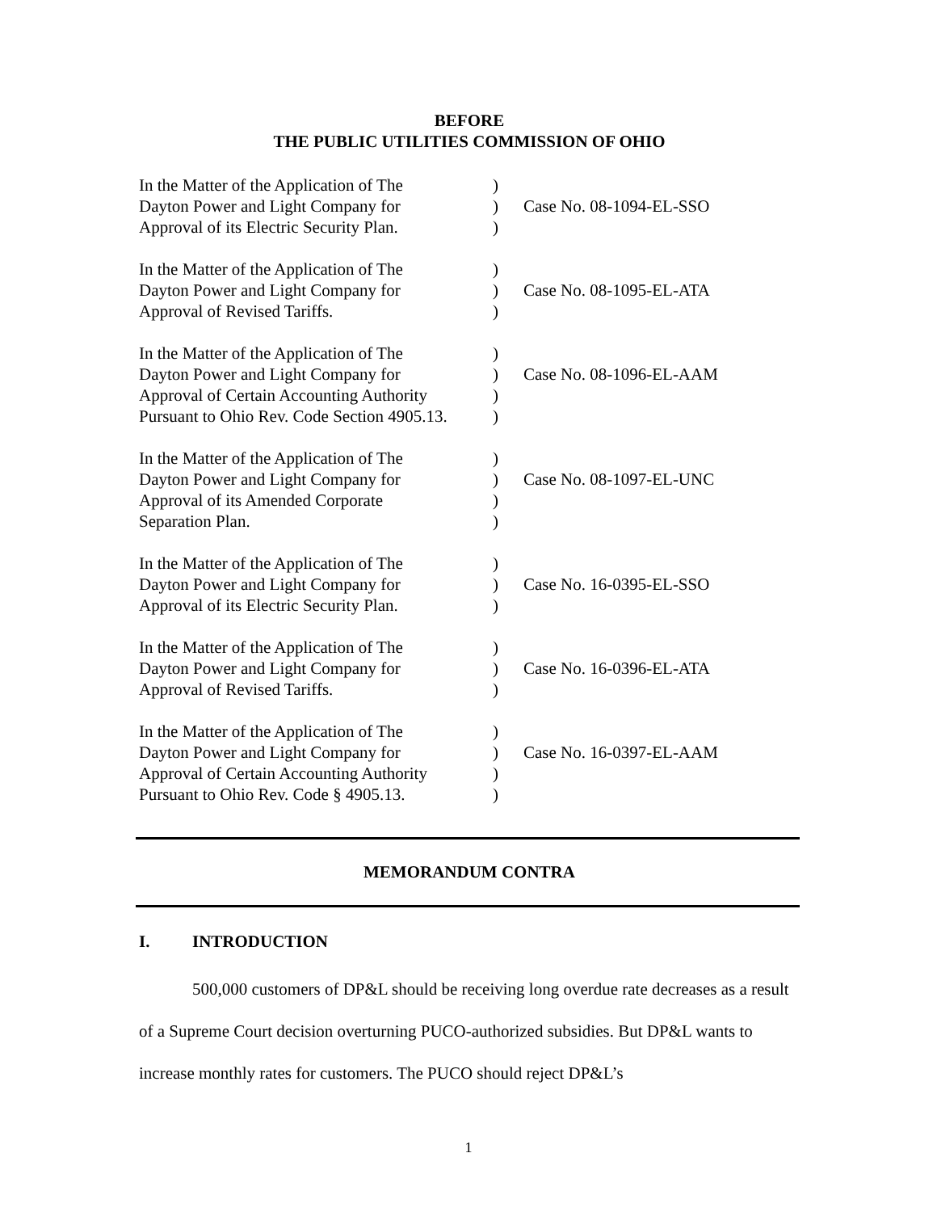BEFORE
THE PUBLIC UTILITIES COMMISSION OF OHIO
| In the Matter of the Application of The Dayton Power and Light Company for Approval of its Electric Security Plan. | ) ) ) | Case No. 08-1094-EL-SSO |
| In the Matter of the Application of The Dayton Power and Light Company for Approval of Revised Tariffs. | ) ) ) | Case No. 08-1095-EL-ATA |
| In the Matter of the Application of The Dayton Power and Light Company for Approval of Certain Accounting Authority Pursuant to Ohio Rev. Code Section 4905.13. | ) ) ) ) | Case No. 08-1096-EL-AAM |
| In the Matter of the Application of The Dayton Power and Light Company for Approval of its Amended Corporate Separation Plan. | ) ) ) ) | Case No. 08-1097-EL-UNC |
| In the Matter of the Application of The Dayton Power and Light Company for Approval of its Electric Security Plan. | ) ) ) | Case No. 16-0395-EL-SSO |
| In the Matter of the Application of The Dayton Power and Light Company for Approval of Revised Tariffs. | ) ) ) | Case No. 16-0396-EL-ATA |
| In the Matter of the Application of The Dayton Power and Light Company for Approval of Certain Accounting Authority Pursuant to Ohio Rev. Code § 4905.13. | ) ) ) ) | Case No. 16-0397-EL-AAM |
MEMORANDUM CONTRA
I. INTRODUCTION
500,000 customers of DP&L should be receiving long overdue rate decreases as a result of a Supreme Court decision overturning PUCO-authorized subsidies. But DP&L wants to increase monthly rates for customers. The PUCO should reject DP&L’s
1